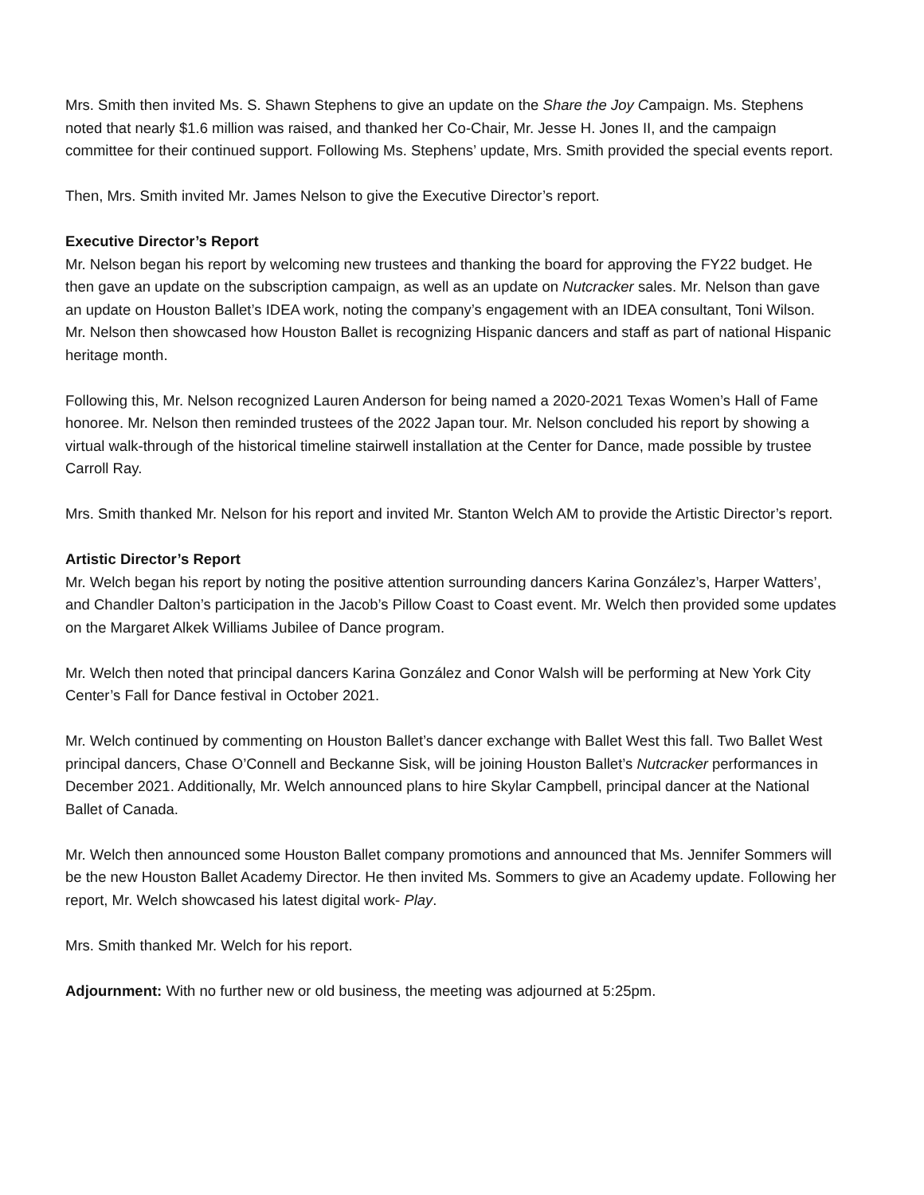Mrs. Smith then invited Ms. S. Shawn Stephens to give an update on the Share the Joy Campaign. Ms. Stephens noted that nearly $1.6 million was raised, and thanked her Co-Chair, Mr. Jesse H. Jones II, and the campaign committee for their continued support. Following Ms. Stephens’ update, Mrs. Smith provided the special events report.
Then, Mrs. Smith invited Mr. James Nelson to give the Executive Director’s report.
Executive Director’s Report
Mr. Nelson began his report by welcoming new trustees and thanking the board for approving the FY22 budget. He then gave an update on the subscription campaign, as well as an update on Nutcracker sales. Mr. Nelson than gave an update on Houston Ballet’s IDEA work, noting the company’s engagement with an IDEA consultant, Toni Wilson. Mr. Nelson then showcased how Houston Ballet is recognizing Hispanic dancers and staff as part of national Hispanic heritage month.
Following this, Mr. Nelson recognized Lauren Anderson for being named a 2020-2021 Texas Women’s Hall of Fame honoree. Mr. Nelson then reminded trustees of the 2022 Japan tour. Mr. Nelson concluded his report by showing a virtual walk-through of the historical timeline stairwell installation at the Center for Dance, made possible by trustee Carroll Ray.
Mrs. Smith thanked Mr. Nelson for his report and invited Mr. Stanton Welch AM to provide the Artistic Director’s report.
Artistic Director’s Report
Mr. Welch began his report by noting the positive attention surrounding dancers Karina González’s, Harper Watters’, and Chandler Dalton’s participation in the Jacob’s Pillow Coast to Coast event. Mr. Welch then provided some updates on the Margaret Alkek Williams Jubilee of Dance program.
Mr. Welch then noted that principal dancers Karina González and Conor Walsh will be performing at New York City Center’s Fall for Dance festival in October 2021.
Mr. Welch continued by commenting on Houston Ballet’s dancer exchange with Ballet West this fall. Two Ballet West principal dancers, Chase O’Connell and Beckanne Sisk, will be joining Houston Ballet’s Nutcracker performances in December 2021. Additionally, Mr. Welch announced plans to hire Skylar Campbell, principal dancer at the National Ballet of Canada.
Mr. Welch then announced some Houston Ballet company promotions and announced that Ms. Jennifer Sommers will be the new Houston Ballet Academy Director. He then invited Ms. Sommers to give an Academy update. Following her report, Mr. Welch showcased his latest digital work- Play.
Mrs. Smith thanked Mr. Welch for his report.
Adjournment: With no further new or old business, the meeting was adjourned at 5:25pm.